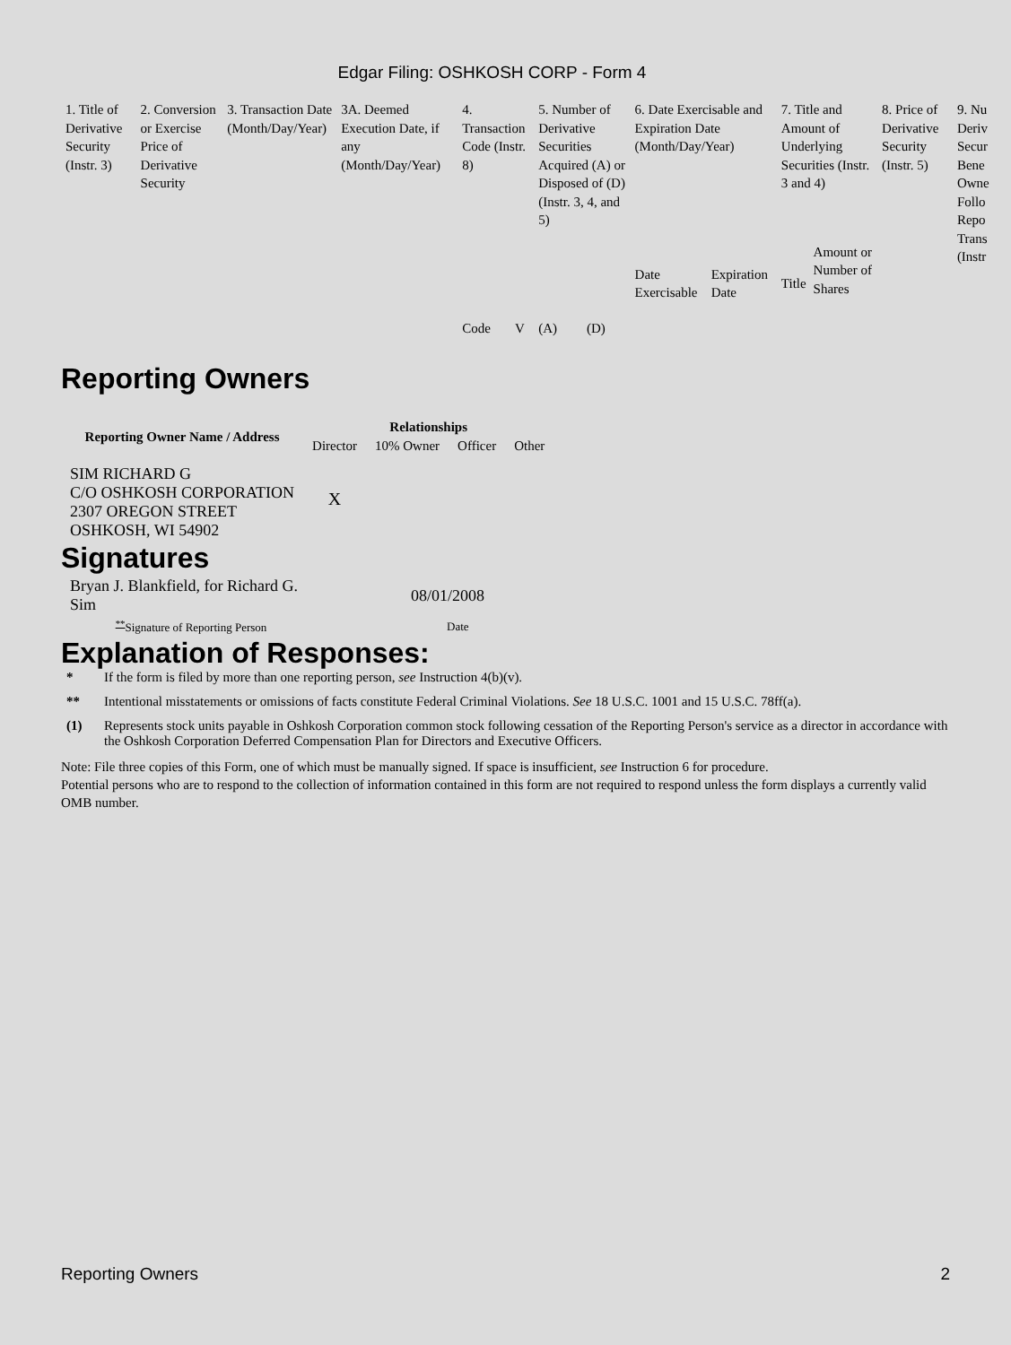Edgar Filing: OSHKOSH CORP - Form 4
| 1. Title of Derivative Security (Instr. 3) | 2. Conversion or Exercise Price of Derivative Security | 3. Transaction Date (Month/Day/Year) | 3A. Deemed Execution Date, if any (Month/Day/Year) | 4. Transaction Code (Instr. 8) | | 5. Number of Derivative Securities Acquired (A) or Disposed of (D) (Instr. 3, 4, and 5) | | 6. Date Exercisable and Expiration Date (Month/Day/Year) | | 7. Title and Amount of Underlying Securities (Instr. 3 and 4) | | 8. Price of Derivative Security (Instr. 5) | 9. Nu Deriv Secur Bene Owne Follo Repo Trans (Instr |
| | | | | Code | V | (A) | (D) | Date Exercisable | Expiration Date | Title | Amount or Number of Shares | | |
Reporting Owners
| Reporting Owner Name / Address | Relationships | | | |
| --- | --- | --- | --- | --- |
| | Director | 10% Owner | Officer | Other |
| SIM RICHARD G C/O OSHKOSH CORPORATION 2307 OREGON STREET OSHKOSH, WI 54902 | X | | | |
Signatures
| Bryan J. Blankfield, for Richard G. Sim | 08/01/2008 |
| <sup>**</sup> Signature of Reporting Person | Date |
Explanation of Responses:
* If the form is filed by more than one reporting person, see Instruction 4(b)(v).
** Intentional misstatements or omissions of facts constitute Federal Criminal Violations. See 18 U.S.C. 1001 and 15 U.S.C. 78ff(a).
(1) Represents stock units payable in Oshkosh Corporation common stock following cessation of the Reporting Person's service as a director in accordance with the Oshkosh Corporation Deferred Compensation Plan for Directors and Executive Officers.
Note: File three copies of this Form, one of which must be manually signed. If space is insufficient, see Instruction 6 for procedure.
Potential persons who are to respond to the collection of information contained in this form are not required to respond unless the form displays a currently valid OMB number.
Reporting Owners 2